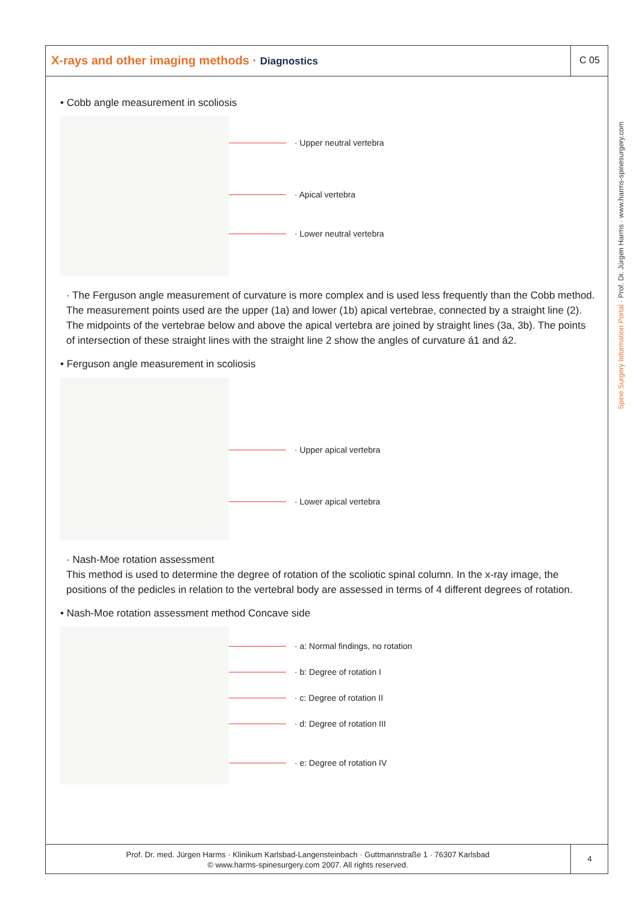X-rays and other imaging methods · Diagnostics
C 05
• Cobb angle measurement in scoliosis
· Upper neutral vertebra
· Apical vertebra
· Lower neutral vertebra
· The Ferguson angle measurement of curvature is more complex and is used less frequently than the Cobb method. The measurement points used are the upper (1a) and lower (1b) apical vertebrae, connected by a straight line (2). The midpoints of the vertebrae below and above the apical vertebra are joined by straight lines (3a, 3b). The points of intersection of these straight lines with the straight line 2 show the angles of curvature á1 and á2.
• Ferguson angle measurement in scoliosis
· Upper apical vertebra
· Lower apical vertebra
· Nash-Moe rotation assessment
This method is used to determine the degree of rotation of the scoliotic spinal column. In the x-ray image, the positions of the pedicles in relation to the vertebral body are assessed in terms of 4 different degrees of rotation.
• Nash-Moe rotation assessment method Concave side
· a: Normal findings, no rotation
· b: Degree of rotation I
· c: Degree of rotation II
· d: Degree of rotation III
· e: Degree of rotation IV
Spine Surgery Information Portal · Prof. Dr. Jürgen Harms · www.harms-spinesurgery.com
Prof. Dr. med. Jürgen Harms · Klinikum Karlsbad-Langensteinbach · Guttmannstraße 1 · 76307 Karlsbad
© www.harms-spinesurgery.com 2007. All rights reserved.
4